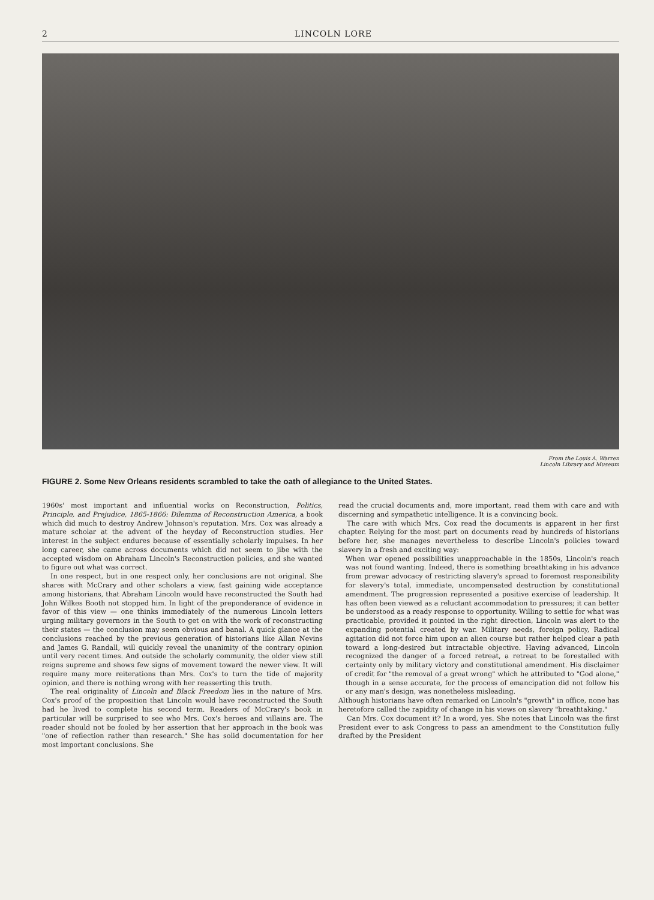2 LINCOLN LORE
From the Louis A. Warren
Lincoln Library and Museum
FIGURE 2. Some New Orleans residents scrambled to take the oath of allegiance to the United States.
1960s' most important and influential works on Reconstruction, Politics, Principle, and Prejudice, 1865-1866: Dilemma of Reconstruction America, a book which did much to destroy Andrew Johnson's reputation. Mrs. Cox was already a mature scholar at the advent of the heyday of Reconstruction studies. Her interest in the subject endures because of essentially scholarly impulses. In her long career, she came across documents which did not seem to jibe with the accepted wisdom on Abraham Lincoln's Reconstruction policies, and she wanted to figure out what was correct.
In one respect, but in one respect only, her conclusions are not original. She shares with McCrary and other scholars a view, fast gaining wide acceptance among historians, that Abraham Lincoln would have reconstructed the South had John Wilkes Booth not stopped him. In light of the preponderance of evidence in favor of this view — one thinks immediately of the numerous Lincoln letters urging military governors in the South to get on with the work of reconstructing their states — the conclusion may seem obvious and banal. A quick glance at the conclusions reached by the previous generation of historians like Allan Nevins and James G. Randall, will quickly reveal the unanimity of the contrary opinion until very recent times. And outside the scholarly community, the older view still reigns supreme and shows few signs of movement toward the newer view. It will require many more reiterations than Mrs. Cox's to turn the tide of majority opinion, and there is nothing wrong with her reasserting this truth.
The real originality of Lincoln and Black Freedom lies in the nature of Mrs. Cox's proof of the proposition that Lincoln would have reconstructed the South had he lived to complete his second term. Readers of McCrary's book in particular will be surprised to see who Mrs. Cox's heroes and villains are. The reader should not be fooled by her assertion that her approach in the book was "one of reflection rather than research." She has solid documentation for her most important conclusions. She
read the crucial documents and, more important, read them with care and with discerning and sympathetic intelligence. It is a convincing book.
The care with which Mrs. Cox read the documents is apparent in her first chapter. Relying for the most part on documents read by hundreds of historians before her, she manages nevertheless to describe Lincoln's policies toward slavery in a fresh and exciting way:
When war opened possibilities unapproachable in the 1850s, Lincoln's reach was not found wanting. Indeed, there is something breathtaking in his advance from prewar advocacy of restricting slavery's spread to foremost responsibility for slavery's total, immediate, uncompensated destruction by constitutional amendment. The progression represented a positive exercise of leadership. It has often been viewed as a reluctant accommodation to pressures; it can better be understood as a ready response to opportunity. Willing to settle for what was practicable, provided it pointed in the right direction, Lincoln was alert to the expanding potential created by war. Military needs, foreign policy, Radical agitation did not force him upon an alien course but rather helped clear a path toward a long-desired but intractable objective. Having advanced, Lincoln recognized the danger of a forced retreat, a retreat to be forestalled with certainty only by military victory and constitutional amendment. His disclaimer of credit for "the removal of a great wrong" which he attributed to "God alone," though in a sense accurate, for the process of emancipation did not follow his or any man's design, was nonetheless misleading.
Although historians have often remarked on Lincoln's "growth" in office, none has heretofore called the rapidity of change in his views on slavery "breathtaking."
Can Mrs. Cox document it? In a word, yes. She notes that Lincoln was the first President ever to ask Congress to pass an amendment to the Constitution fully drafted by the President